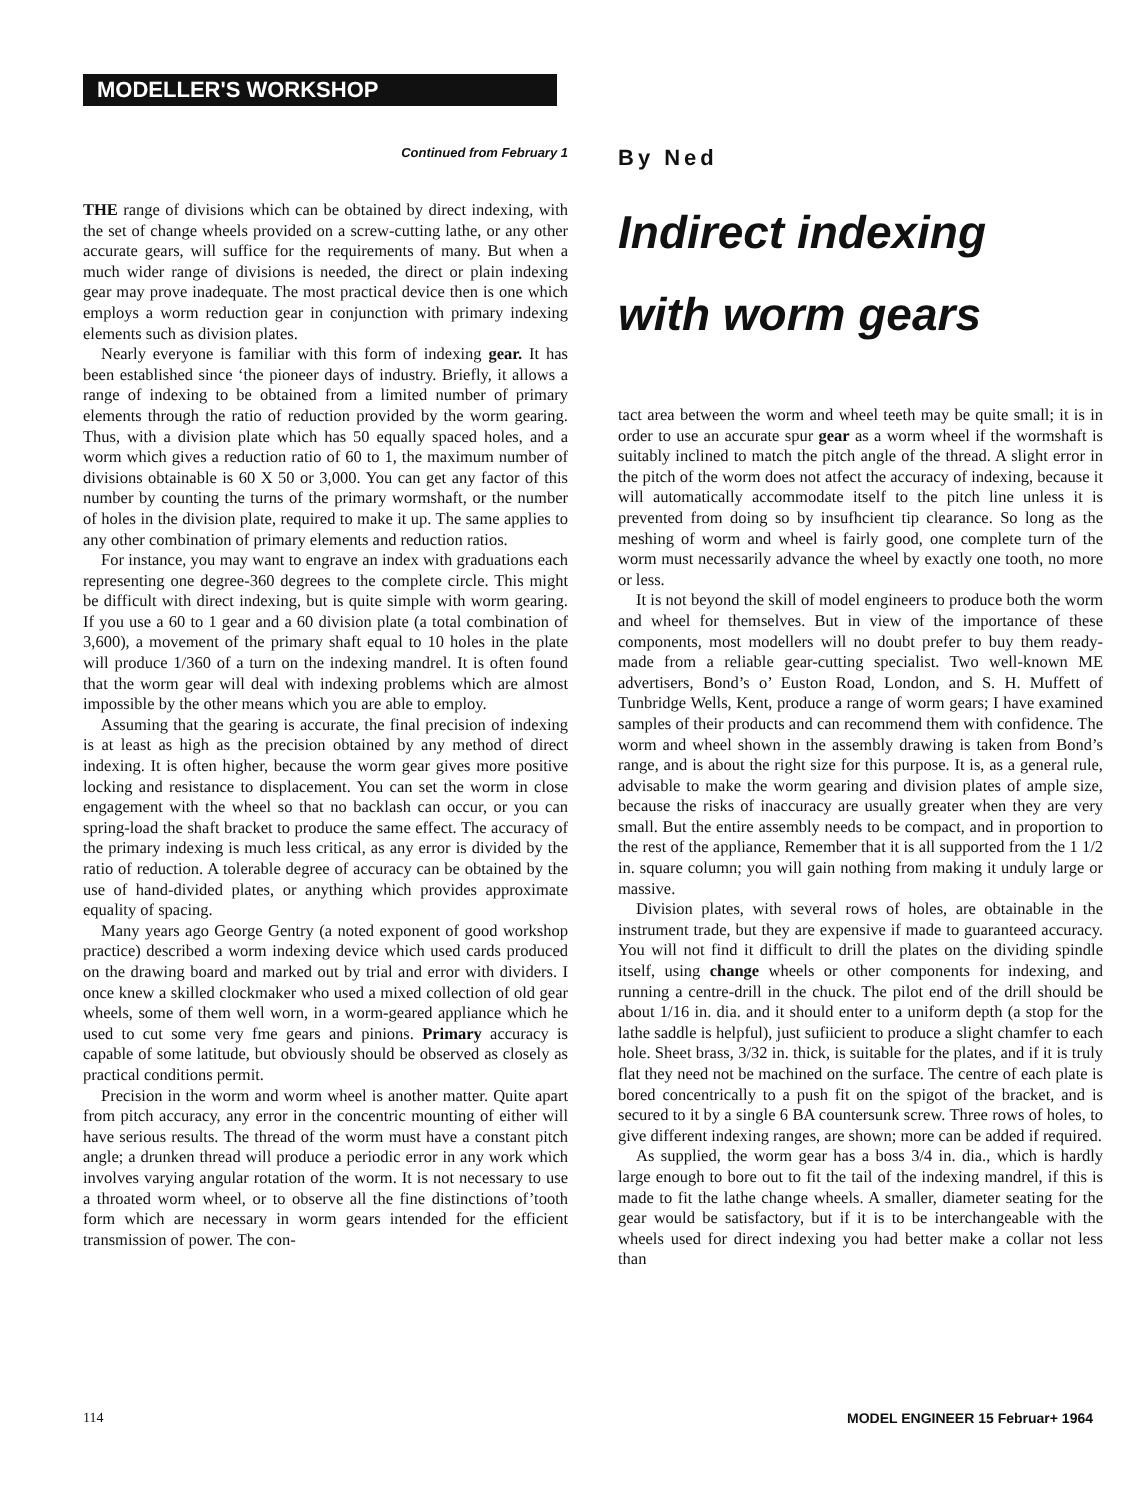MODELLER'S WORKSHOP
Continued from February 1
THE range of divisions which can be obtained by direct indexing, with the set of change wheels provided on a screw-cutting lathe, or any other accurate gears, will suffice for the requirements of many. But when a much wider range of divisions is needed, the direct or plain indexing gear may prove inadequate. The most practical device then is one which employs a worm reduction gear in conjunction with primary indexing elements such as division plates.
Nearly everyone is familiar with this form of indexing gear. It has been established since ‘the pioneer days of industry. Briefly, it allows a range of indexing to be obtained from a limited number of primary elements through the ratio of reduction provided by the worm gearing. Thus, with a division plate which has 50 equally spaced holes, and a worm which gives a reduction ratio of 60 to 1, the maximum number of divisions obtainable is 60 X 50 or 3,000. You can get any factor of this number by counting the turns of the primary wormshaft, or the number of holes in the division plate, required to make it up. The same applies to any other combination of primary elements and reduction ratios.
For instance, you may want to engrave an index with graduations each representing one degree-360 degrees to the complete circle. This might be difficult with direct indexing, but is quite simple with worm gearing. If you use a 60 to 1 gear and a 60 division plate (a total combination of 3,600), a movement of the primary shaft equal to 10 holes in the plate will produce 1/360 of a turn on the indexing mandrel. It is often found that the worm gear will deal with indexing problems which are almost impossible by the other means which you are able to employ.
Assuming that the gearing is accurate, the final precision of indexing is at least as high as the precision obtained by any method of direct indexing. It is often higher, because the worm gear gives more positive locking and resistance to displacement. You can set the worm in close engagement with the wheel so that no backlash can occur, or you can spring-load the shaft bracket to produce the same effect. The accuracy of the primary indexing is much less critical, as any error is divided by the ratio of reduction. A tolerable degree of accuracy can be obtained by the use of hand-divided plates, or anything which provides approximate equality of spacing.
Many years ago George Gentry (a noted exponent of good workshop practice) described a worm indexing device which used cards produced on the drawing board and marked out by trial and error with dividers. I once knew a skilled clockmaker who used a mixed collection of old gear wheels, some of them well worn, in a worm-geared appliance which he used to cut some very fme gears and pinions. Primary accuracy is capable of some latitude, but obviously should be observed as closely as practical conditions permit.
Precision in the worm and worm wheel is another matter. Quite apart from pitch accuracy, any error in the concentric mounting of either will have serious results. The thread of the worm must have a constant pitch angle; a drunken thread will produce a periodic error in any work which involves varying angular rotation of the worm. It is not necessary to use a throated worm wheel, or to observe all the fine distinctions of’tooth form which are necessary in worm gears intended for the efficient transmission of power. The con-
By Ned
Indirect indexing
with worm gears
tact area between the worm and wheel teeth may be quite small; it is in order to use an accurate spur gear as a worm wheel if the wormshaft is suitably inclined to match the pitch angle of the thread. A slight error in the pitch of the worm does not atfect the accuracy of indexing, because it will automatically accommodate itself to the pitch line unless it is prevented from doing so by insufhcient tip clearance. So long as the meshing of worm and wheel is fairly good, one complete turn of the worm must necessarily advance the wheel by exactly one tooth, no more or less.
It is not beyond the skill of model engineers to produce both the worm and wheel for themselves. But in view of the importance of these components, most modellers will no doubt prefer to buy them ready-made from a reliable gear-cutting specialist. Two well-known ME advertisers, Bond’s o’ Euston Road, London, and S. H. Muffett of Tunbridge Wells, Kent, produce a range of worm gears; I have examined samples of their products and can recommend them with confidence. The worm and wheel shown in the assembly drawing is taken from Bond’s range, and is about the right size for this purpose. It is, as a general rule, advisable to make the worm gearing and division plates of ample size, because the risks of inaccuracy are usually greater when they are very small. But the entire assembly needs to be compact, and in proportion to the rest of the appliance, Remember that it is all supported from the 1 1/2 in. square column; you will gain nothing from making it unduly large or massive.
Division plates, with several rows of holes, are obtainable in the instrument trade, but they are expensive if made to guaranteed accuracy. You will not find it difficult to drill the plates on the dividing spindle itself, using change wheels or other components for indexing, and running a centre-drill in the chuck. The pilot end of the drill should be about 1/16 in. dia. and it should enter to a uniform depth (a stop for the lathe saddle is helpful), just sufiicient to produce a slight chamfer to each hole. Sheet brass, 3/32 in. thick, is suitable for the plates, and if it is truly flat they need not be machined on the surface. The centre of each plate is bored concentrically to a push fit on the spigot of the bracket, and is secured to it by a single 6 BA countersunk screw. Three rows of holes, to give different indexing ranges, are shown; more can be added if required.
As supplied, the worm gear has a boss 3/4 in. dia., which is hardly large enough to bore out to fit the tail of the indexing mandrel, if this is made to fit the lathe change wheels. A smaller, diameter seating for the gear would be satisfactory, but if it is to be interchangeable with the wheels used for direct indexing you had better make a collar not less than
114 MODEL ENGINEER 15 Februar+ 1964